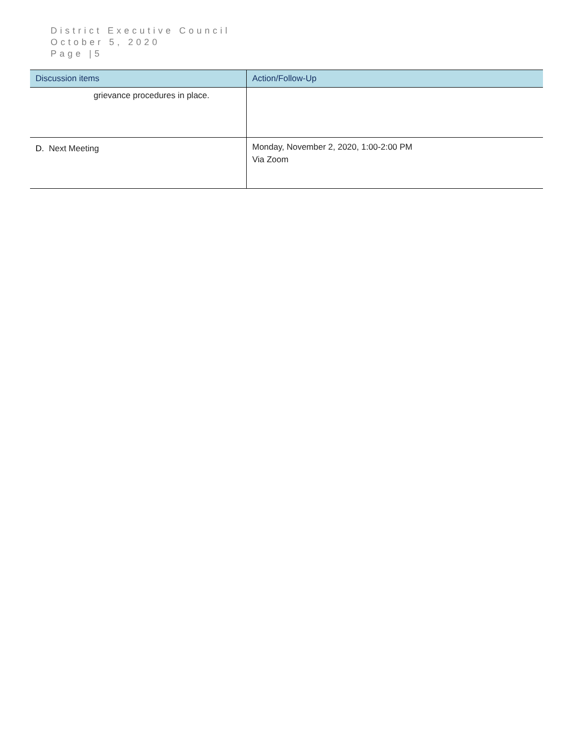District Executive Council
October 5, 2020
Page |5
| Discussion items | Action/Follow-Up |
| --- | --- |
| grievance procedures in place. | |
| D. Next Meeting | Monday, November 2, 2020, 1:00-2:00 PM Via Zoom |